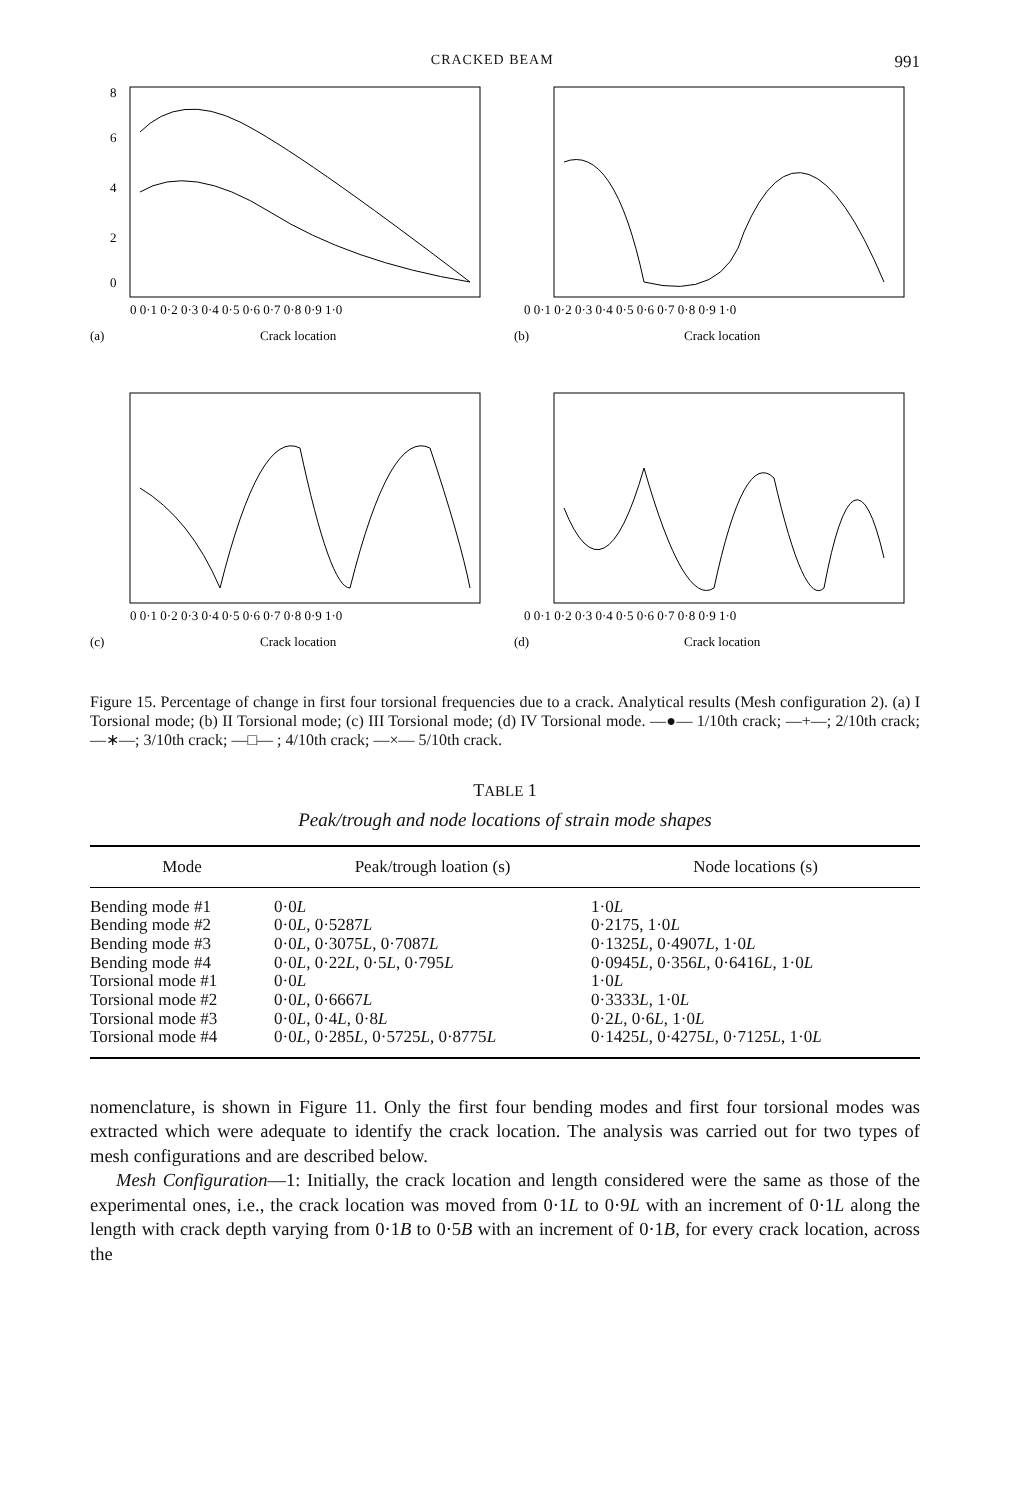CRACKED BEAM 991
8
6
4
2
0
0 0·1 0·2 0·3 0·4 0·5 0·6 0·7 0·8 0·9 1·0
(a)
Crack location
0 0·1 0·2 0·3 0·4 0·5 0·6 0·7 0·8 0·9 1·0
(b)
Crack location
0 0·1 0·2 0·3 0·4 0·5 0·6 0·7 0·8 0·9 1·0
(c)
Crack location
0 0·1 0·2 0·3 0·4 0·5 0·6 0·7 0·8 0·9 1·0
(d)
Crack location
Figure 15. Percentage of change in first four torsional frequencies due to a crack. Analytical results (Mesh configuration 2). (a) I Torsional mode; (b) II Torsional mode; (c) III Torsional mode; (d) IV Torsional mode. —●— 1/10th crack; —+—; 2/10th crack; —∗—; 3/10th crack; —□— ; 4/10th crack; —×— 5/10th crack.
TABLE 1
Peak/trough and node locations of strain mode shapes
| Mode | Peak/trough loation (s) | Node locations (s) |
| --- | --- | --- |
| Bending mode #1 | 0·0 L | 1·0 L |
| Bending mode #2 | 0·0 L , 0·5287 L | 0·2175, 1·0 L |
| Bending mode #3 | 0·0 L , 0·3075 L , 0·7087 L | 0·1325 L , 0·4907 L , 1·0 L |
| Bending mode #4 | 0·0 L , 0·22 L , 0·5 L , 0·795 L | 0·0945 L , 0·356 L , 0·6416 L , 1·0 L |
| Torsional mode #1 | 0·0 L | 1·0 L |
| Torsional mode #2 | 0·0 L , 0·6667 L | 0·3333 L , 1·0 L |
| Torsional mode #3 | 0·0 L , 0·4 L , 0·8 L | 0·2 L , 0·6 L , 1·0 L |
| Torsional mode #4 | 0·0 L , 0·285 L , 0·5725 L , 0·8775 L | 0·1425 L , 0·4275 L , 0·7125 L , 1·0 L |
nomenclature, is shown in Figure 11. Only the first four bending modes and first four torsional modes was extracted which were adequate to identify the crack location. The analysis was carried out for two types of mesh configurations and are described below.
Mesh Configuration—1: Initially, the crack location and length considered were the same as those of the experimental ones, i.e., the crack location was moved from 0·1L to 0·9L with an increment of 0·1L along the length with crack depth varying from 0·1B to 0·5B with an increment of 0·1B, for every crack location, across the